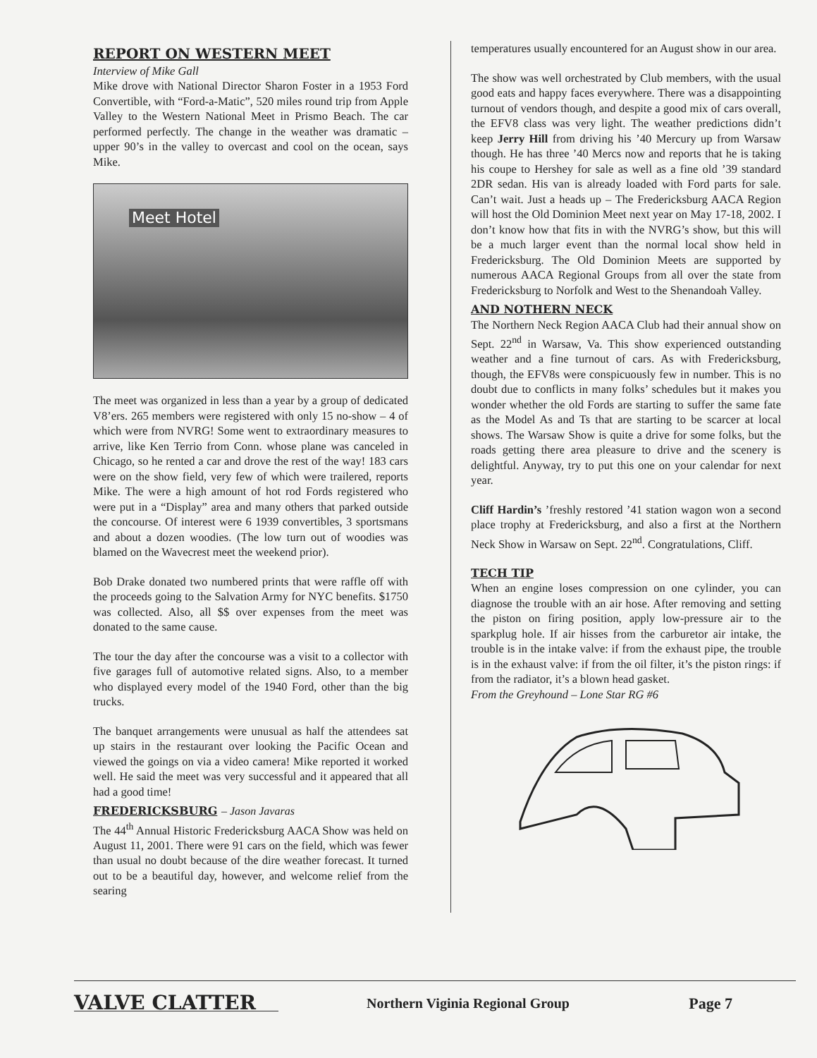REPORT ON WESTERN MEET
Interview of Mike Gall
Mike drove with National Director Sharon Foster in a 1953 Ford Convertible, with “Ford-a-Matic”, 520 miles round trip from Apple Valley to the Western National Meet in Prismo Beach. The car performed perfectly. The change in the weather was dramatic – upper 90’s in the valley to overcast and cool on the ocean, says Mike.
Meet Hotel
The meet was organized in less than a year by a group of dedicated V8’ers. 265 members were registered with only 15 no-show – 4 of which were from NVRG! Some went to extraordinary measures to arrive, like Ken Terrio from Conn. whose plane was canceled in Chicago, so he rented a car and drove the rest of the way! 183 cars were on the show field, very few of which were trailered, reports Mike. The were a high amount of hot rod Fords registered who were put in a “Display” area and many others that parked outside the concourse. Of interest were 6 1939 convertibles, 3 sportsmans and about a dozen woodies. (The low turn out of woodies was blamed on the Wavecrest meet the weekend prior).
Bob Drake donated two numbered prints that were raffle off with the proceeds going to the Salvation Army for NYC benefits. $1750 was collected. Also, all $$ over expenses from the meet was donated to the same cause.
The tour the day after the concourse was a visit to a collector with five garages full of automotive related signs. Also, to a member who displayed every model of the 1940 Ford, other than the big trucks.
The banquet arrangements were unusual as half the attendees sat up stairs in the restaurant over looking the Pacific Ocean and viewed the goings on via a video camera! Mike reported it worked well. He said the meet was very successful and it appeared that all had a good time!
FREDERICKSBURG – Jason Javaras
The 44<sup>th</sup> Annual Historic Fredericksburg AACA Show was held on August 11, 2001. There were 91 cars on the field, which was fewer than usual no doubt because of the dire weather forecast. It turned out to be a beautiful day, however, and welcome relief from the searing
temperatures usually encountered for an August show in our area.
The show was well orchestrated by Club members, with the usual good eats and happy faces everywhere. There was a disappointing turnout of vendors though, and despite a good mix of cars overall, the EFV8 class was very light. The weather predictions didn’t keep Jerry Hill from driving his ’40 Mercury up from Warsaw though. He has three ’40 Mercs now and reports that he is taking his coupe to Hershey for sale as well as a fine old ’39 standard 2DR sedan. His van is already loaded with Ford parts for sale. Can’t wait. Just a heads up – The Fredericksburg AACA Region will host the Old Dominion Meet next year on May 17-18, 2002. I don’t know how that fits in with the NVRG’s show, but this will be a much larger event than the normal local show held in Fredericksburg. The Old Dominion Meets are supported by numerous AACA Regional Groups from all over the state from Fredericksburg to Norfolk and West to the Shenandoah Valley.
AND NOTHERN NECK
The Northern Neck Region AACA Club had their annual show on Sept. 22<sup>nd</sup> in Warsaw, Va. This show experienced outstanding weather and a fine turnout of cars. As with Fredericksburg, though, the EFV8s were conspicuously few in number. This is no doubt due to conflicts in many folks’ schedules but it makes you wonder whether the old Fords are starting to suffer the same fate as the Model As and Ts that are starting to be scarcer at local shows. The Warsaw Show is quite a drive for some folks, but the roads getting there area pleasure to drive and the scenery is delightful. Anyway, try to put this one on your calendar for next year.
Cliff Hardin’s ’freshly restored ’41 station wagon won a second place trophy at Fredericksburg, and also a first at the Northern Neck Show in Warsaw on Sept. 22<sup>nd</sup>. Congratulations, Cliff.
TECH TIP
When an engine loses compression on one cylinder, you can diagnose the trouble with an air hose. After removing and setting the piston on firing position, apply low-pressure air to the sparkplug hole. If air hisses from the carburetor air intake, the trouble is in the intake valve: if from the exhaust pipe, the trouble is in the exhaust valve: if from the oil filter, it’s the piston rings: if from the radiator, it’s a blown head gasket.
From the Greyhound – Lone Star RG #6
VALVE CLATTER
Northern Viginia Regional Group
Page 7